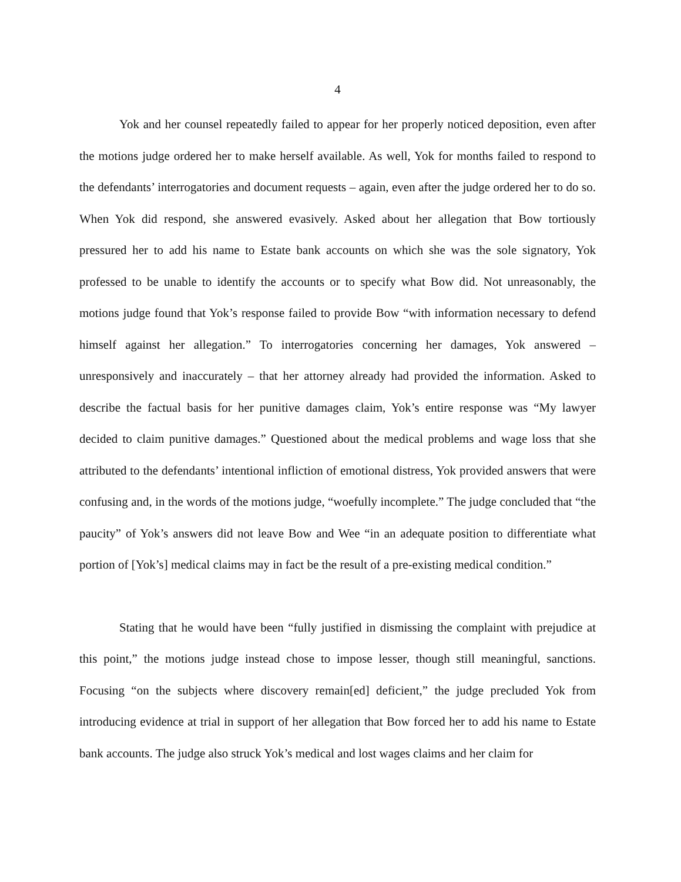4
Yok and her counsel repeatedly failed to appear for her properly noticed deposition, even after the motions judge ordered her to make herself available. As well, Yok for months failed to respond to the defendants’ interrogatories and document requests – again, even after the judge ordered her to do so. When Yok did respond, she answered evasively. Asked about her allegation that Bow tortiously pressured her to add his name to Estate bank accounts on which she was the sole signatory, Yok professed to be unable to identify the accounts or to specify what Bow did. Not unreasonably, the motions judge found that Yok’s response failed to provide Bow “with information necessary to defend himself against her allegation.” To interrogatories concerning her damages, Yok answered – unresponsively and inaccurately – that her attorney already had provided the information. Asked to describe the factual basis for her punitive damages claim, Yok’s entire response was “My lawyer decided to claim punitive damages.” Questioned about the medical problems and wage loss that she attributed to the defendants’ intentional infliction of emotional distress, Yok provided answers that were confusing and, in the words of the motions judge, “woefully incomplete.” The judge concluded that “the paucity” of Yok’s answers did not leave Bow and Wee “in an adequate position to differentiate what portion of [Yok’s] medical claims may in fact be the result of a pre-existing medical condition.”
Stating that he would have been “fully justified in dismissing the complaint with prejudice at this point,” the motions judge instead chose to impose lesser, though still meaningful, sanctions. Focusing “on the subjects where discovery remain[ed] deficient,” the judge precluded Yok from introducing evidence at trial in support of her allegation that Bow forced her to add his name to Estate bank accounts. The judge also struck Yok’s medical and lost wages claims and her claim for